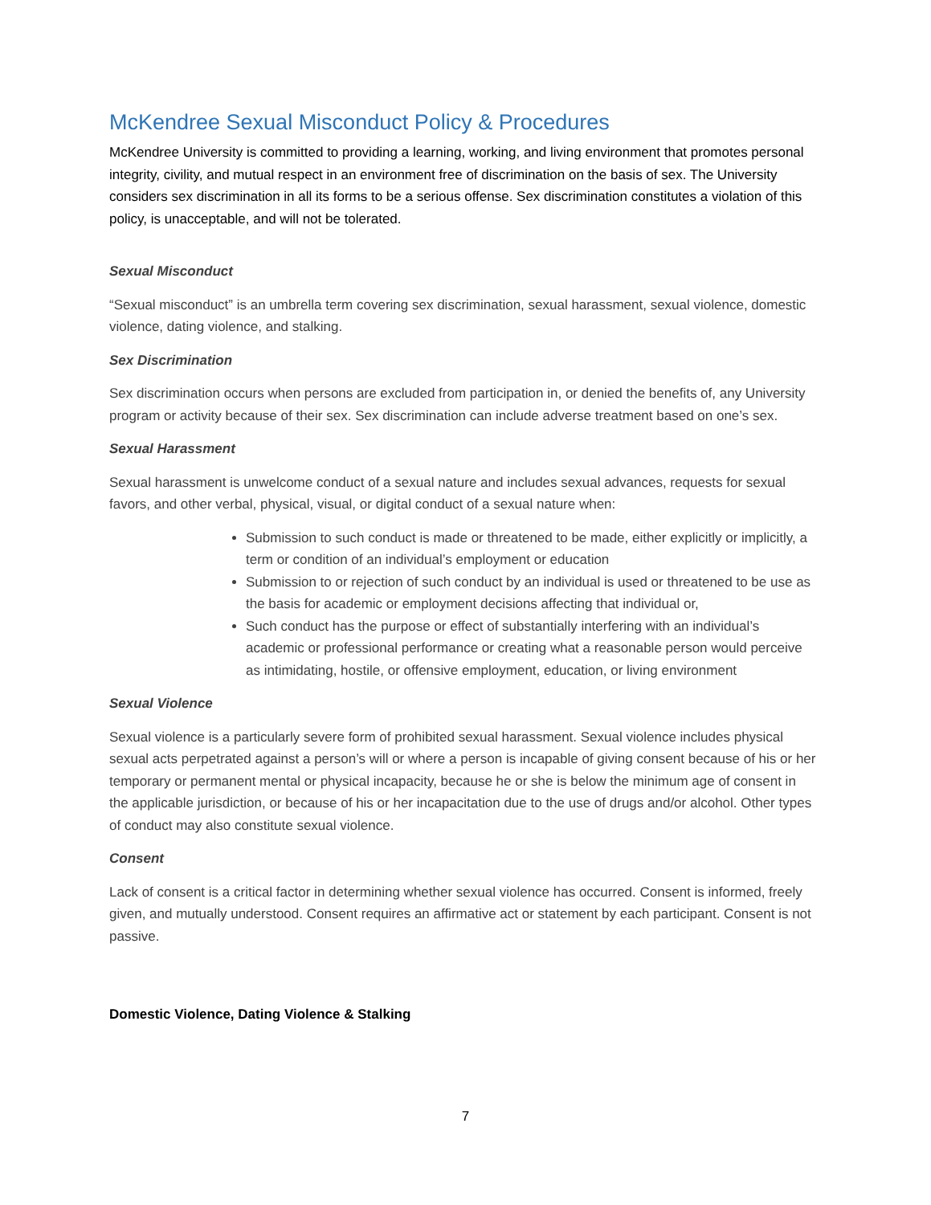McKendree Sexual Misconduct Policy & Procedures
McKendree University is committed to providing a learning, working, and living environment that promotes personal integrity, civility, and mutual respect in an environment free of discrimination on the basis of sex. The University considers sex discrimination in all its forms to be a serious offense. Sex discrimination constitutes a violation of this policy, is unacceptable, and will not be tolerated.
Sexual Misconduct
“Sexual misconduct” is an umbrella term covering sex discrimination, sexual harassment, sexual violence, domestic violence, dating violence, and stalking.
Sex Discrimination
Sex discrimination occurs when persons are excluded from participation in, or denied the benefits of, any University program or activity because of their sex. Sex discrimination can include adverse treatment based on one’s sex.
Sexual Harassment
Sexual harassment is unwelcome conduct of a sexual nature and includes sexual advances, requests for sexual favors, and other verbal, physical, visual, or digital conduct of a sexual nature when:
Submission to such conduct is made or threatened to be made, either explicitly or implicitly, a term or condition of an individual’s employment or education
Submission to or rejection of such conduct by an individual is used or threatened to be use as the basis for academic or employment decisions affecting that individual or,
Such conduct has the purpose or effect of substantially interfering with an individual’s academic or professional performance or creating what a reasonable person would perceive as intimidating, hostile, or offensive employment, education, or living environment
Sexual Violence
Sexual violence is a particularly severe form of prohibited sexual harassment. Sexual violence includes physical sexual acts perpetrated against a person’s will or where a person is incapable of giving consent because of his or her temporary or permanent mental or physical incapacity, because he or she is below the minimum age of consent in the applicable jurisdiction, or because of his or her incapacitation due to the use of drugs and/or alcohol. Other types of conduct may also constitute sexual violence.
Consent
Lack of consent is a critical factor in determining whether sexual violence has occurred. Consent is informed, freely given, and mutually understood. Consent requires an affirmative act or statement by each participant. Consent is not passive.
Domestic Violence, Dating Violence & Stalking
7